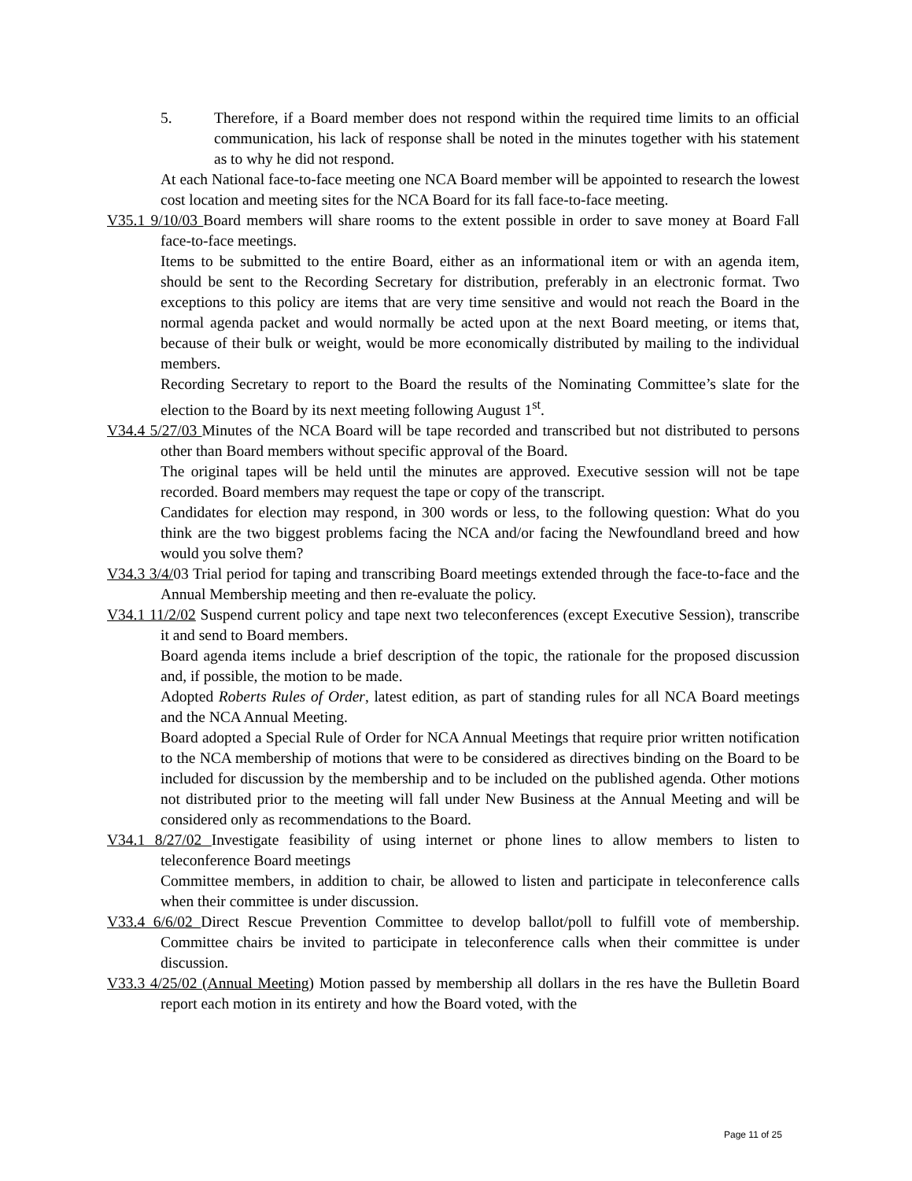5. Therefore, if a Board member does not respond within the required time limits to an official communication, his lack of response shall be noted in the minutes together with his statement as to why he did not respond.
At each National face-to-face meeting one NCA Board member will be appointed to research the lowest cost location and meeting sites for the NCA Board for its fall face-to-face meeting.
V35.1 9/10/03 Board members will share rooms to the extent possible in order to save money at Board Fall face-to-face meetings.
Items to be submitted to the entire Board, either as an informational item or with an agenda item, should be sent to the Recording Secretary for distribution, preferably in an electronic format. Two exceptions to this policy are items that are very time sensitive and would not reach the Board in the normal agenda packet and would normally be acted upon at the next Board meeting, or items that, because of their bulk or weight, would be more economically distributed by mailing to the individual members.
Recording Secretary to report to the Board the results of the Nominating Committee’s slate for the election to the Board by its next meeting following August 1<sup>st</sup>.
V34.4 5/27/03 Minutes of the NCA Board will be tape recorded and transcribed but not distributed to persons other than Board members without specific approval of the Board.
The original tapes will be held until the minutes are approved. Executive session will not be tape recorded. Board members may request the tape or copy of the transcript.
Candidates for election may respond, in 300 words or less, to the following question: What do you think are the two biggest problems facing the NCA and/or facing the Newfoundland breed and how would you solve them?
V34.3 3/4/03 Trial period for taping and transcribing Board meetings extended through the face-to-face and the Annual Membership meeting and then re-evaluate the policy.
V34.1 11/2/02 Suspend current policy and tape next two teleconferences (except Executive Session), transcribe it and send to Board members.
Board agenda items include a brief description of the topic, the rationale for the proposed discussion and, if possible, the motion to be made.
Adopted Roberts Rules of Order, latest edition, as part of standing rules for all NCA Board meetings and the NCA Annual Meeting.
Board adopted a Special Rule of Order for NCA Annual Meetings that require prior written notification to the NCA membership of motions that were to be considered as directives binding on the Board to be included for discussion by the membership and to be included on the published agenda. Other motions not distributed prior to the meeting will fall under New Business at the Annual Meeting and will be considered only as recommendations to the Board.
V34.1 8/27/02 Investigate feasibility of using internet or phone lines to allow members to listen to teleconference Board meetings
Committee members, in addition to chair, be allowed to listen and participate in teleconference calls when their committee is under discussion.
V33.4 6/6/02 Direct Rescue Prevention Committee to develop ballot/poll to fulfill vote of membership. Committee chairs be invited to participate in teleconference calls when their committee is under discussion.
V33.3 4/25/02 (Annual Meeting) Motion passed by membership all dollars in the res have the Bulletin Board report each motion in its entirety and how the Board voted, with the
Page 11 of 25